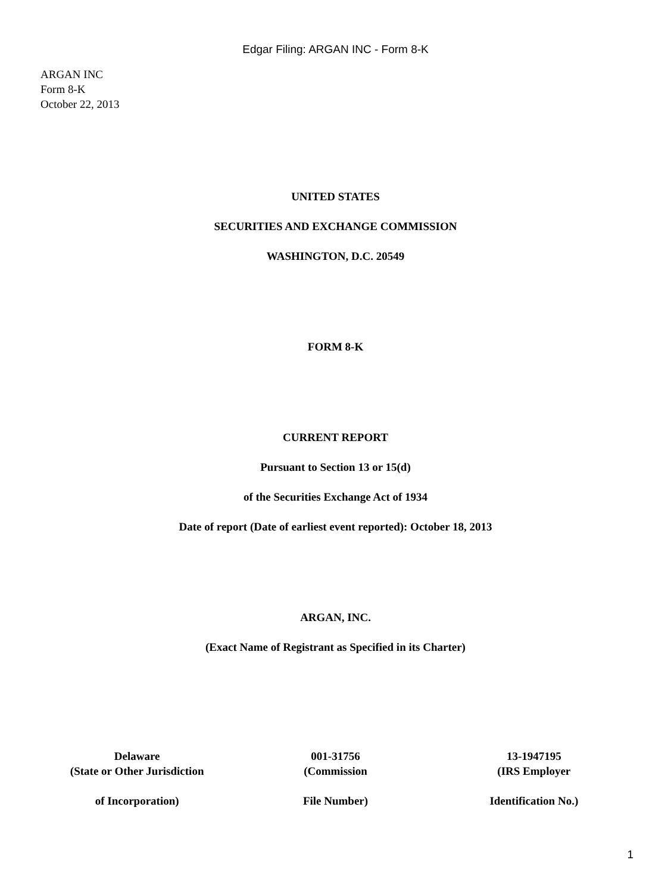Edgar Filing: ARGAN INC - Form 8-K
ARGAN INC
Form 8-K
October 22, 2013
UNITED STATES
SECURITIES AND EXCHANGE COMMISSION
WASHINGTON, D.C. 20549
FORM 8-K
CURRENT REPORT
Pursuant to Section 13 or 15(d)
of the Securities Exchange Act of 1934
Date of report (Date of earliest event reported): October 18, 2013
ARGAN, INC.
(Exact Name of Registrant as Specified in its Charter)
| Delaware (State or Other Jurisdiction of Incorporation) | 001-31756 (Commission File Number) | 13-1947195 (IRS Employer Identification No.) |
1